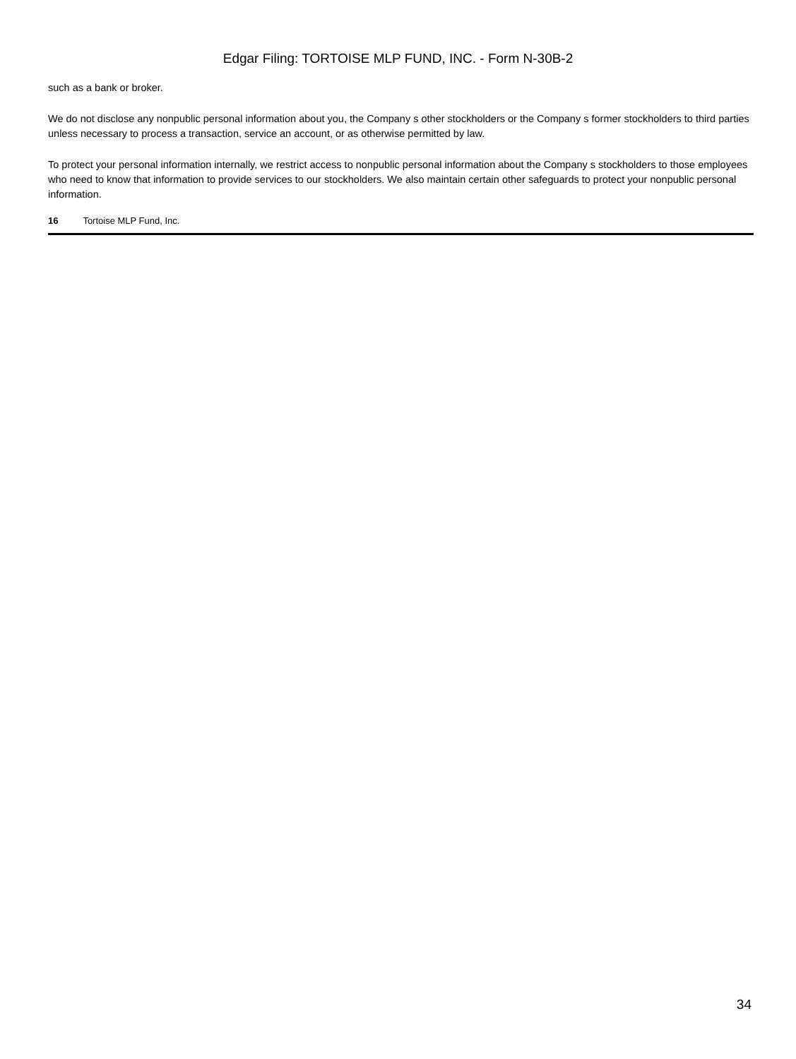Edgar Filing: TORTOISE MLP FUND, INC. - Form N-30B-2
such as a bank or broker.
We do not disclose any nonpublic personal information about you, the Company s other stockholders or the Company s former stockholders to third parties unless necessary to process a transaction, service an account, or as otherwise permitted by law.
To protect your personal information internally, we restrict access to nonpublic personal information about the Company s stockholders to those employees who need to know that information to provide services to our stockholders. We also maintain certain other safeguards to protect your nonpublic personal information.
16 Tortoise MLP Fund, Inc.
34